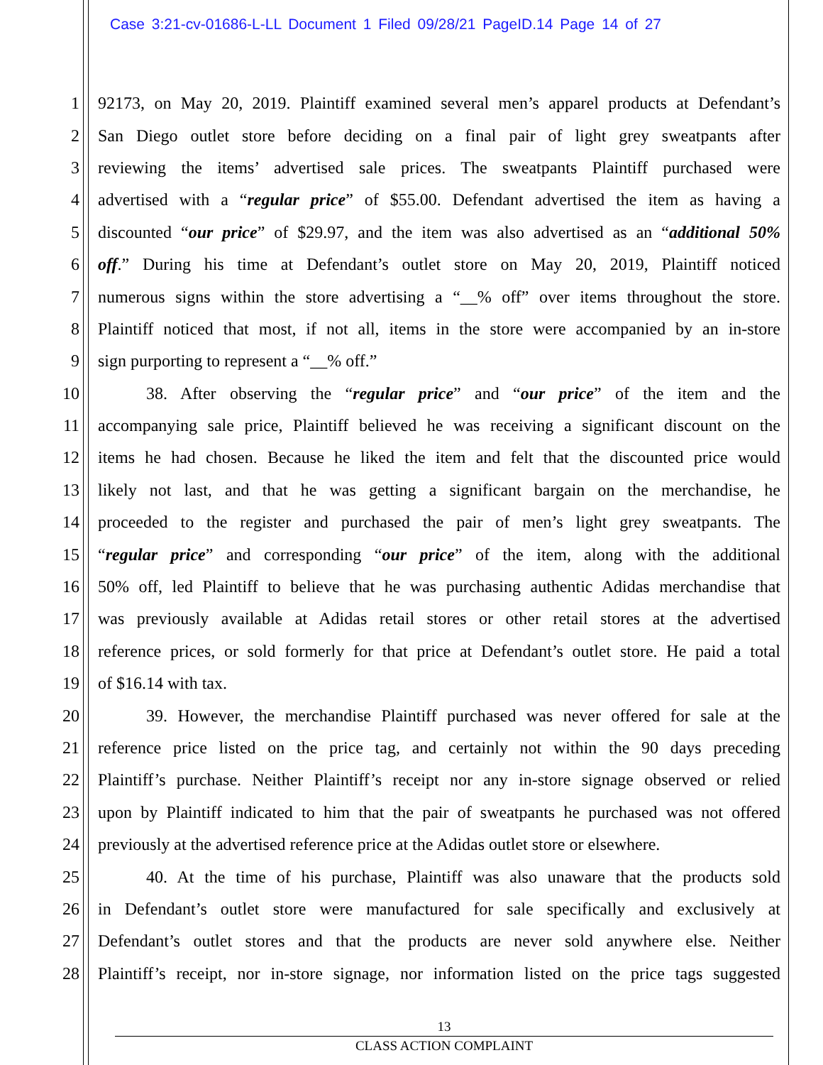Case 3:21-cv-01686-L-LL Document 1 Filed 09/28/21 PageID.14 Page 14 of 27
1 92173, on May 20, 2019. Plaintiff examined several men’s apparel products at Defendant’s
2 San Diego outlet store before deciding on a final pair of light grey sweatpants after
3 reviewing the items’ advertised sale prices. The sweatpants Plaintiff purchased were
4 advertised with a “regular price” of $55.00. Defendant advertised the item as having a
5 discounted “our price” of $29.97, and the item was also advertised as an “additional 50%
6 off.” During his time at Defendant’s outlet store on May 20, 2019, Plaintiff noticed
7 numerous signs within the store advertising a “__% off” over items throughout the store.
8 Plaintiff noticed that most, if not all, items in the store were accompanied by an in-store
9 sign purporting to represent a “__% off.”
10 38. After observing the “regular price” and “our price” of the item and the
11 accompanying sale price, Plaintiff believed he was receiving a significant discount on the
12 items he had chosen. Because he liked the item and felt that the discounted price would
13 likely not last, and that he was getting a significant bargain on the merchandise, he
14 proceeded to the register and purchased the pair of men’s light grey sweatpants. The
15 “regular price” and corresponding “our price” of the item, along with the additional
16 50% off, led Plaintiff to believe that he was purchasing authentic Adidas merchandise that
17 was previously available at Adidas retail stores or other retail stores at the advertised
18 reference prices, or sold formerly for that price at Defendant’s outlet store. He paid a total
19 of $16.14 with tax.
20 39. However, the merchandise Plaintiff purchased was never offered for sale at the
21 reference price listed on the price tag, and certainly not within the 90 days preceding
22 Plaintiff’s purchase. Neither Plaintiff’s receipt nor any in-store signage observed or relied
23 upon by Plaintiff indicated to him that the pair of sweatpants he purchased was not offered
24 previously at the advertised reference price at the Adidas outlet store or elsewhere.
25 40. At the time of his purchase, Plaintiff was also unaware that the products sold
26 in Defendant’s outlet store were manufactured for sale specifically and exclusively at
27 Defendant’s outlet stores and that the products are never sold anywhere else. Neither
28 Plaintiff’s receipt, nor in-store signage, nor information listed on the price tags suggested
13
CLASS ACTION COMPLAINT